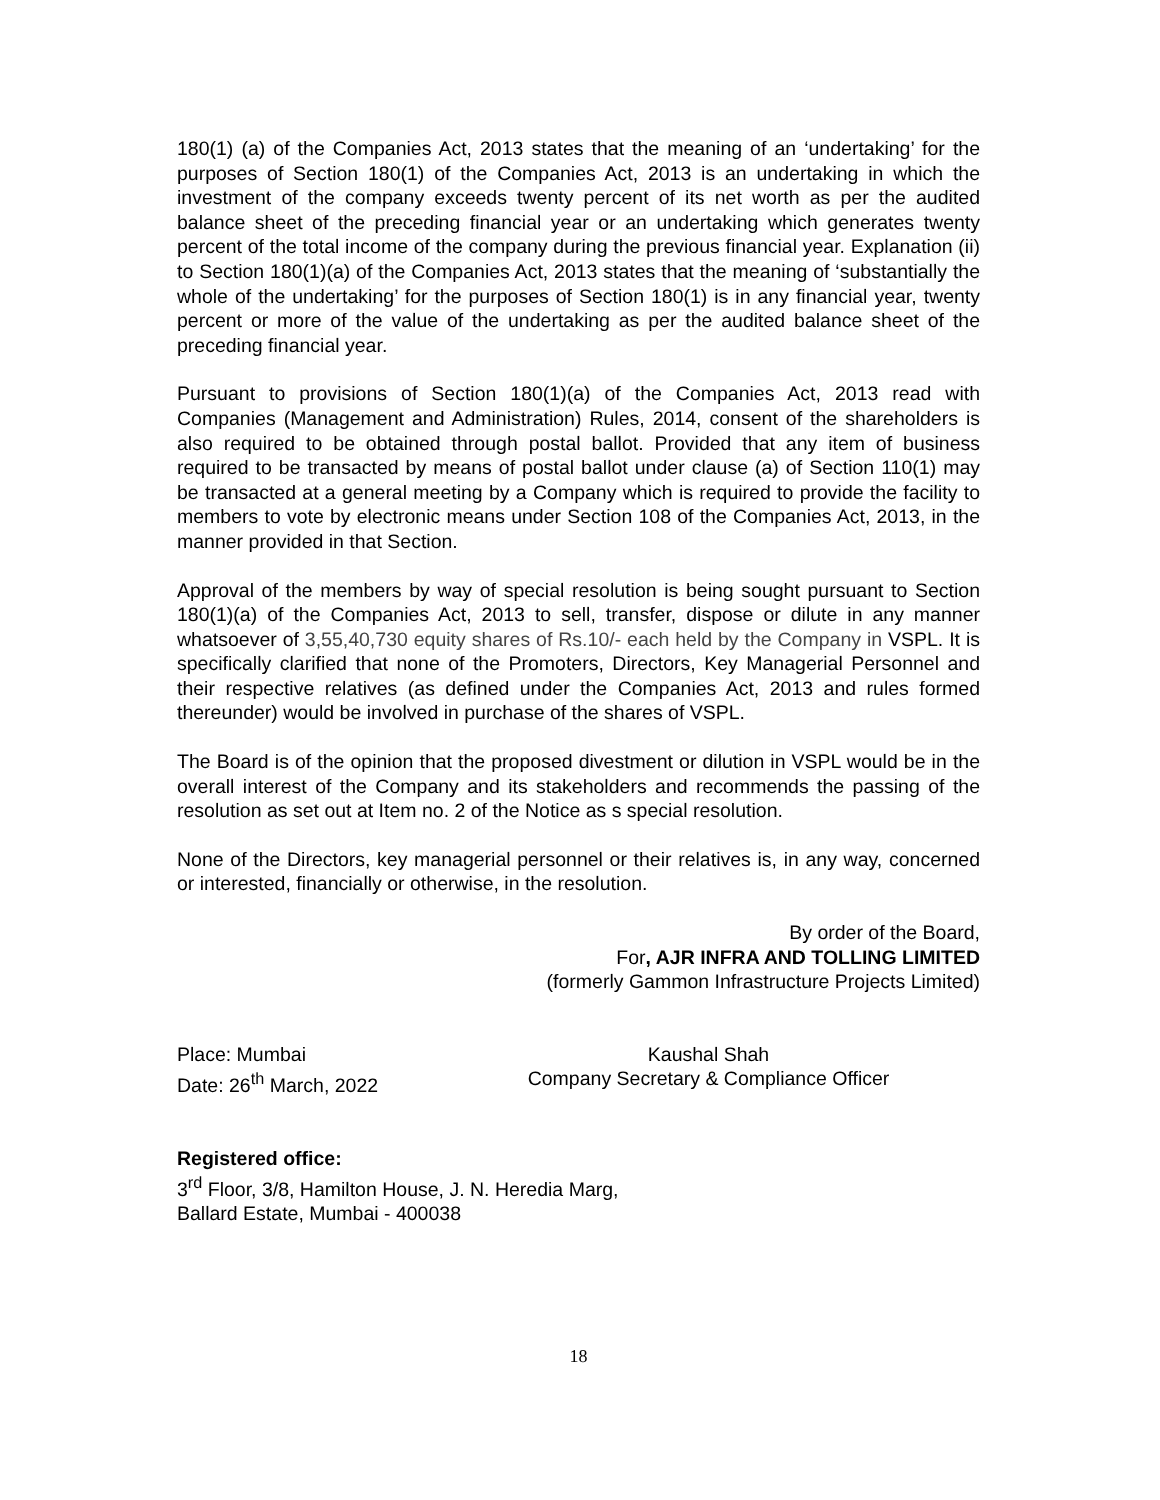180(1) (a) of the Companies Act, 2013 states that the meaning of an ‘undertaking’ for the purposes of Section 180(1) of the Companies Act, 2013 is an undertaking in which the investment of the company exceeds twenty percent of its net worth as per the audited balance sheet of the preceding financial year or an undertaking which generates twenty percent of the total income of the company during the previous financial year. Explanation (ii) to Section 180(1)(a) of the Companies Act, 2013 states that the meaning of ‘substantially the whole of the undertaking’ for the purposes of Section 180(1) is in any financial year, twenty percent or more of the value of the undertaking as per the audited balance sheet of the preceding financial year.
Pursuant to provisions of Section 180(1)(a) of the Companies Act, 2013 read with Companies (Management and Administration) Rules, 2014, consent of the shareholders is also required to be obtained through postal ballot. Provided that any item of business required to be transacted by means of postal ballot under clause (a) of Section 110(1) may be transacted at a general meeting by a Company which is required to provide the facility to members to vote by electronic means under Section 108 of the Companies Act, 2013, in the manner provided in that Section.
Approval of the members by way of special resolution is being sought pursuant to Section 180(1)(a) of the Companies Act, 2013 to sell, transfer, dispose or dilute in any manner whatsoever of 3,55,40,730 equity shares of Rs.10/- each held by the Company in VSPL. It is specifically clarified that none of the Promoters, Directors, Key Managerial Personnel and their respective relatives (as defined under the Companies Act, 2013 and rules formed thereunder) would be involved in purchase of the shares of VSPL.
The Board is of the opinion that the proposed divestment or dilution in VSPL would be in the overall interest of the Company and its stakeholders and recommends the passing of the resolution as set out at Item no. 2 of the Notice as s special resolution.
None of the Directors, key managerial personnel or their relatives is, in any way, concerned or interested, financially or otherwise, in the resolution.
By order of the Board,
For, AJR INFRA AND TOLLING LIMITED
(formerly Gammon Infrastructure Projects Limited)
Place: Mumbai
Date: 26<sup>th</sup> March, 2022
Kaushal Shah
Company Secretary & Compliance Officer
Registered office:
3<sup>rd</sup> Floor, 3/8, Hamilton House, J. N. Heredia Marg,
Ballard Estate, Mumbai - 400038
18